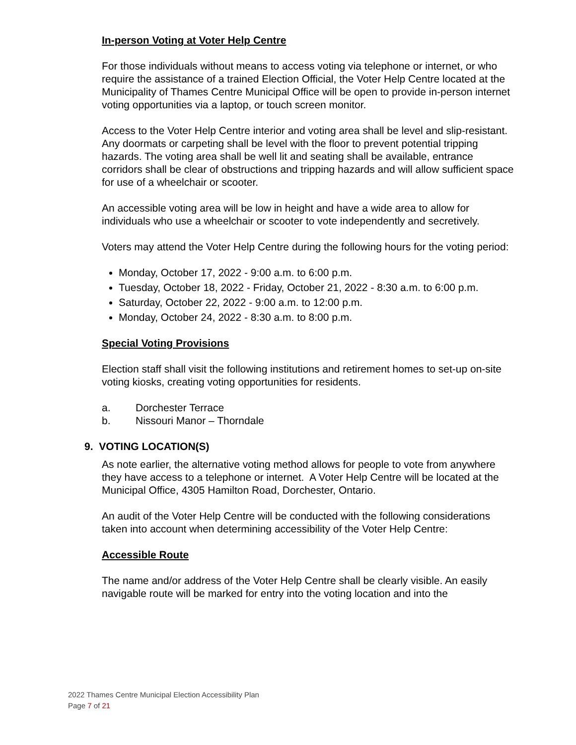In-person Voting at Voter Help Centre
For those individuals without means to access voting via telephone or internet, or who require the assistance of a trained Election Official, the Voter Help Centre located at the Municipality of Thames Centre Municipal Office will be open to provide in-person internet voting opportunities via a laptop, or touch screen monitor.
Access to the Voter Help Centre interior and voting area shall be level and slip-resistant. Any doormats or carpeting shall be level with the floor to prevent potential tripping hazards. The voting area shall be well lit and seating shall be available, entrance corridors shall be clear of obstructions and tripping hazards and will allow sufficient space for use of a wheelchair or scooter.
An accessible voting area will be low in height and have a wide area to allow for individuals who use a wheelchair or scooter to vote independently and secretively.
Voters may attend the Voter Help Centre during the following hours for the voting period:
Monday, October 17, 2022 - 9:00 a.m. to 6:00 p.m.
Tuesday, October 18, 2022 - Friday, October 21, 2022 - 8:30 a.m. to 6:00 p.m.
Saturday, October 22, 2022 - 9:00 a.m. to 12:00 p.m.
Monday, October 24, 2022 - 8:30 a.m. to 8:00 p.m.
Special Voting Provisions
Election staff shall visit the following institutions and retirement homes to set-up on-site voting kiosks, creating voting opportunities for residents.
a. Dorchester Terrace
b. Nissouri Manor – Thorndale
9. VOTING LOCATION(S)
As note earlier, the alternative voting method allows for people to vote from anywhere they have access to a telephone or internet. A Voter Help Centre will be located at the Municipal Office, 4305 Hamilton Road, Dorchester, Ontario.
An audit of the Voter Help Centre will be conducted with the following considerations taken into account when determining accessibility of the Voter Help Centre:
Accessible Route
The name and/or address of the Voter Help Centre shall be clearly visible. An easily navigable route will be marked for entry into the voting location and into the
2022 Thames Centre Municipal Election Accessibility Plan
Page 7 of 21